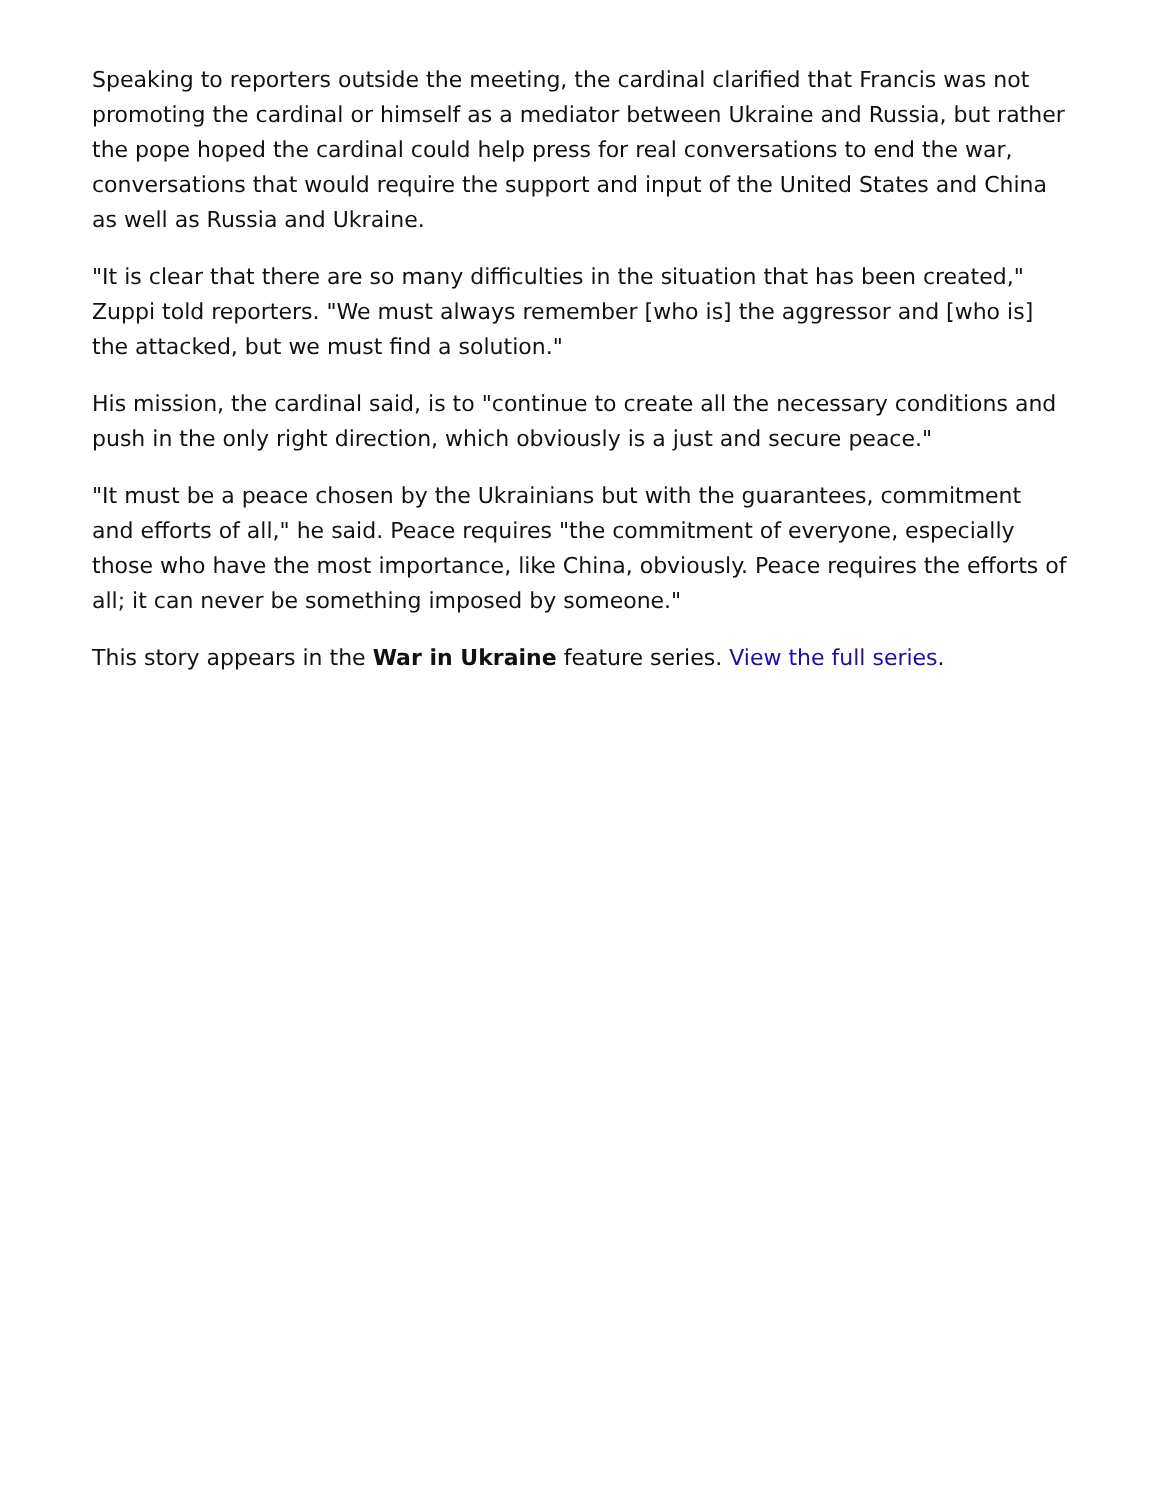Speaking to reporters outside the meeting, the cardinal clarified that Francis was not promoting the cardinal or himself as a mediator between Ukraine and Russia, but rather the pope hoped the cardinal could help press for real conversations to end the war, conversations that would require the support and input of the United States and China as well as Russia and Ukraine.
"It is clear that there are so many difficulties in the situation that has been created," Zuppi told reporters. "We must always remember [who is] the aggressor and [who is] the attacked, but we must find a solution."
His mission, the cardinal said, is to "continue to create all the necessary conditions and push in the only right direction, which obviously is a just and secure peace."
"It must be a peace chosen by the Ukrainians but with the guarantees, commitment and efforts of all," he said. Peace requires "the commitment of everyone, especially those who have the most importance, like China, obviously. Peace requires the efforts of all; it can never be something imposed by someone."
This story appears in the War in Ukraine feature series. View the full series.